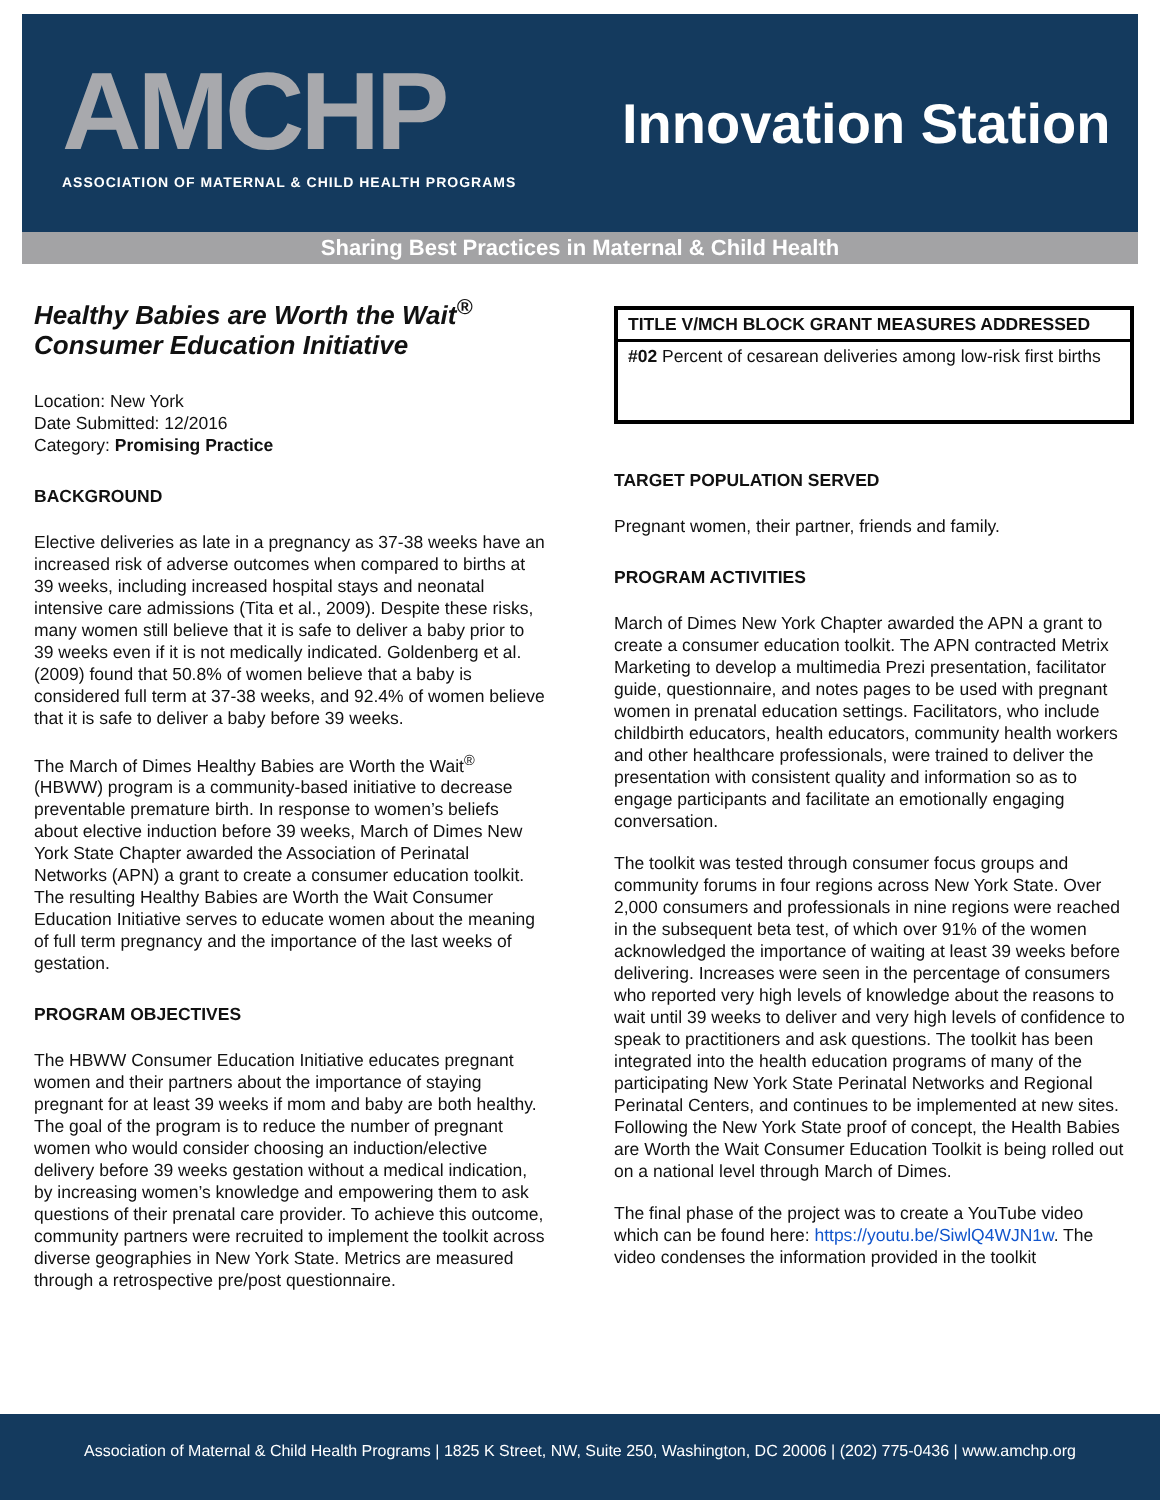AMCHP
ASSOCIATION OF MATERNAL & CHILD HEALTH PROGRAMS
Innovation Station
Sharing Best Practices in Maternal & Child Health
Healthy Babies are Worth the Wait<sup>®</sup>
Consumer Education Initiative
Location: New York
Date Submitted: 12/2016
Category: Promising Practice
BACKGROUND
Elective deliveries as late in a pregnancy as 37-38 weeks have an increased risk of adverse outcomes when compared to births at 39 weeks, including increased hospital stays and neonatal intensive care admissions (Tita et al., 2009). Despite these risks, many women still believe that it is safe to deliver a baby prior to 39 weeks even if it is not medically indicated. Goldenberg et al. (2009) found that 50.8% of women believe that a baby is considered full term at 37-38 weeks, and 92.4% of women believe that it is safe to deliver a baby before 39 weeks.
The March of Dimes Healthy Babies are Worth the Wait<sup>®</sup> (HBWW) program is a community-based initiative to decrease preventable premature birth. In response to women’s beliefs about elective induction before 39 weeks, March of Dimes New York State Chapter awarded the Association of Perinatal Networks (APN) a grant to create a consumer education toolkit. The resulting Healthy Babies are Worth the Wait Consumer Education Initiative serves to educate women about the meaning of full term pregnancy and the importance of the last weeks of gestation.
PROGRAM OBJECTIVES
The HBWW Consumer Education Initiative educates pregnant women and their partners about the importance of staying pregnant for at least 39 weeks if mom and baby are both healthy. The goal of the program is to reduce the number of pregnant women who would consider choosing an induction/elective delivery before 39 weeks gestation without a medical indication, by increasing women’s knowledge and empowering them to ask questions of their prenatal care provider. To achieve this outcome, community partners were recruited to implement the toolkit across diverse geographies in New York State. Metrics are measured through a retrospective pre/post questionnaire.
| TITLE V/MCH BLOCK GRANT MEASURES ADDRESSED |
| #02 Percent of cesarean deliveries among low-risk first births |
TARGET POPULATION SERVED
Pregnant women, their partner, friends and family.
PROGRAM ACTIVITIES
March of Dimes New York Chapter awarded the APN a grant to create a consumer education toolkit. The APN contracted Metrix Marketing to develop a multimedia Prezi presentation, facilitator guide, questionnaire, and notes pages to be used with pregnant women in prenatal education settings. Facilitators, who include childbirth educators, health educators, community health workers and other healthcare professionals, were trained to deliver the presentation with consistent quality and information so as to engage participants and facilitate an emotionally engaging conversation.
The toolkit was tested through consumer focus groups and community forums in four regions across New York State. Over 2,000 consumers and professionals in nine regions were reached in the subsequent beta test, of which over 91% of the women acknowledged the importance of waiting at least 39 weeks before delivering. Increases were seen in the percentage of consumers who reported very high levels of knowledge about the reasons to wait until 39 weeks to deliver and very high levels of confidence to speak to practitioners and ask questions. The toolkit has been integrated into the health education programs of many of the participating New York State Perinatal Networks and Regional Perinatal Centers, and continues to be implemented at new sites. Following the New York State proof of concept, the Health Babies are Worth the Wait Consumer Education Toolkit is being rolled out on a national level through March of Dimes.
The final phase of the project was to create a YouTube video which can be found here: https://youtu.be/SiwlQ4WJN1w. The video condenses the information provided in the toolkit
Association of Maternal & Child Health Programs | 1825 K Street, NW, Suite 250, Washington, DC 20006 | (202) 775-0436 | www.amchp.org